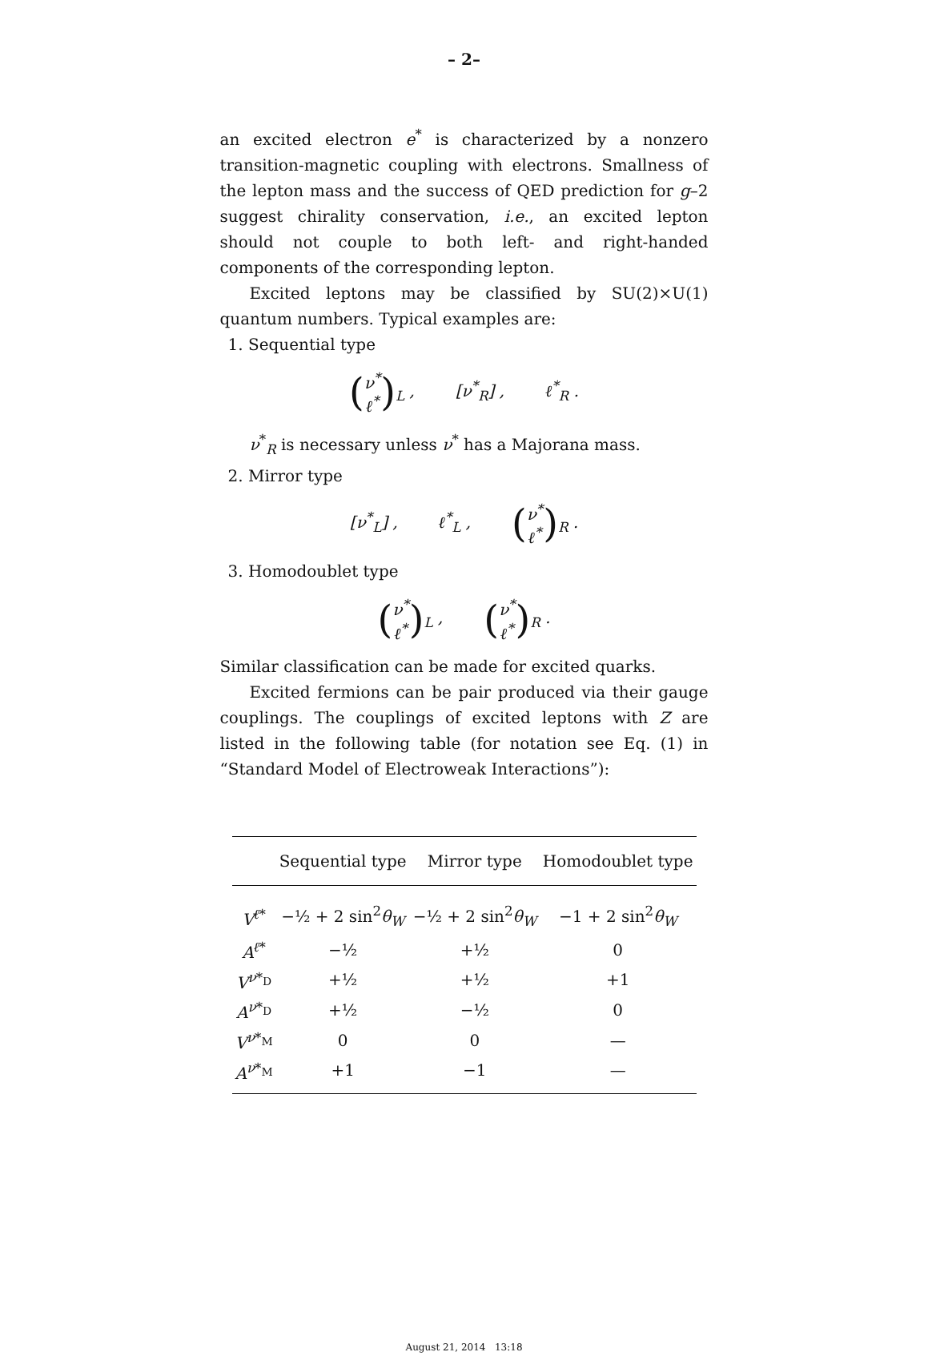– 2–
an excited electron e<sup>*</sup> is characterized by a nonzero transition-magnetic coupling with electrons. Smallness of the lepton mass and the success of QED prediction for g–2 suggest chirality conservation, i.e., an excited lepton should not couple to both left- and right-handed components of the corresponding lepton.
Excited leptons may be classified by SU(2)×U(1) quantum numbers. Typical examples are:
1. Sequential type
(ν<sup>*</sup>
ℓ<sup>*</sup>)<sub>L</sub> , [ν<sup>*</sup><sub>R</sub>] , ℓ<sup>*</sup><sub>R</sub> .
ν<sup>*</sup><sub>R</sub> is necessary unless ν<sup>*</sup> has a Majorana mass.
2. Mirror type
[ν<sup>*</sup><sub>L</sub>] , ℓ<sup>*</sup><sub>L</sub> , (ν<sup>*</sup>
ℓ<sup>*</sup>)<sub>R</sub> .
3. Homodoublet type
(ν<sup>*</sup>
ℓ<sup>*</sup>)<sub>L</sub> , (ν<sup>*</sup>
ℓ<sup>*</sup>)<sub>R</sub> .
Similar classification can be made for excited quarks.
Excited fermions can be pair produced via their gauge couplings. The couplings of excited leptons with Z are listed in the following table (for notation see Eq. (1) in “Standard Model of Electroweak Interactions”):
| | Sequential type | Mirror type | Homodoublet type |
| --- | --- | --- | --- |
| V<sup>ℓ*</sup> | −½ + 2 sin<sup>2</sup> θ<sub>W</sub> | −½ + 2 sin<sup>2</sup> θ<sub>W</sub> | −1 + 2 sin<sup>2</sup> θ<sub>W</sub> |
| A<sup>ℓ*</sup> | −½ | +½ | 0 |
| V<sup>ν*<sub>D</sub></sup> | +½ | +½ | +1 |
| A<sup>ν*<sub>D</sub></sup> | +½ | −½ | 0 |
| V<sup>ν*<sub>M</sub></sup> | 0 | 0 | — |
| A<sup>ν*<sub>M</sub></sup> | +1 | −1 | — |
August 21, 2014 13:18